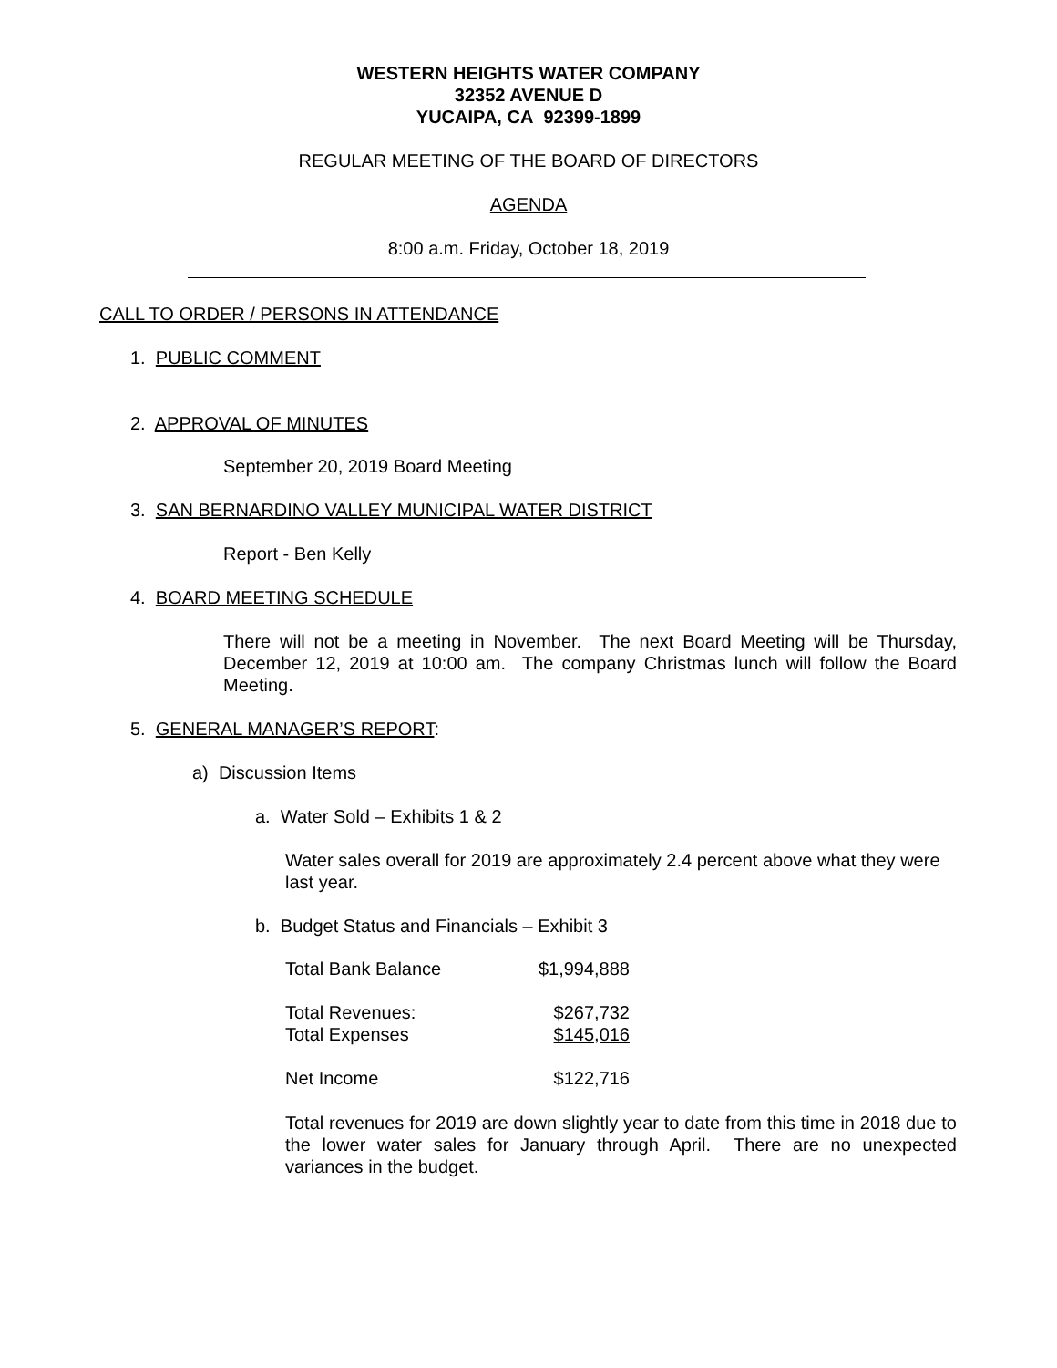WESTERN HEIGHTS WATER COMPANY
32352 AVENUE D
YUCAIPA, CA 92399-1899
REGULAR MEETING OF THE BOARD OF DIRECTORS
AGENDA
8:00 a.m. Friday, October 18, 2019
CALL TO ORDER / PERSONS IN ATTENDANCE
1. PUBLIC COMMENT
2. APPROVAL OF MINUTES
September 20, 2019 Board Meeting
3. SAN BERNARDINO VALLEY MUNICIPAL WATER DISTRICT
Report - Ben Kelly
4. BOARD MEETING SCHEDULE
There will not be a meeting in November. The next Board Meeting will be Thursday, December 12, 2019 at 10:00 am. The company Christmas lunch will follow the Board Meeting.
5. GENERAL MANAGER’S REPORT:
a) Discussion Items
a. Water Sold – Exhibits 1 & 2
Water sales overall for 2019 are approximately 2.4 percent above what they were last year.
b. Budget Status and Financials – Exhibit 3
| Total Bank Balance | $1,994,888 |
| Total Revenues: | $267,732 |
| Total Expenses | $145,016 |
| Net Income | $122,716 |
Total revenues for 2019 are down slightly year to date from this time in 2018 due to the lower water sales for January through April. There are no unexpected variances in the budget.